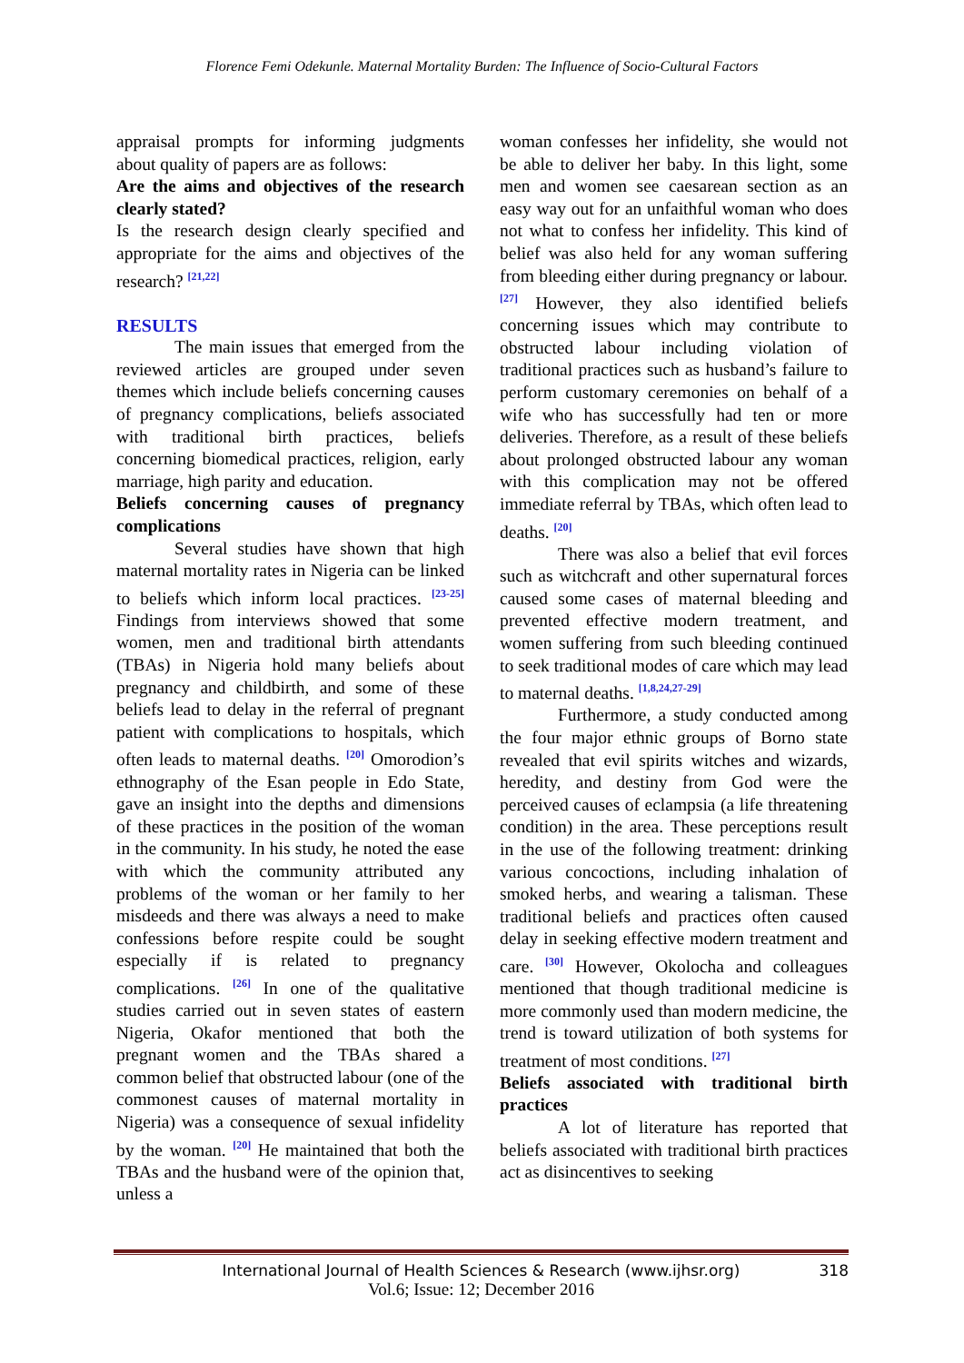Florence Femi Odekunle. Maternal Mortality Burden: The Influence of Socio-Cultural Factors
appraisal prompts for informing judgments about quality of papers are as follows:
Are the aims and objectives of the research clearly stated?
Is the research design clearly specified and appropriate for the aims and objectives of the research? <sup>[21,22]</sup>
RESULTS
The main issues that emerged from the reviewed articles are grouped under seven themes which include beliefs concerning causes of pregnancy complications, beliefs associated with traditional birth practices, beliefs concerning biomedical practices, religion, early marriage, high parity and education.
Beliefs concerning causes of pregnancy complications
Several studies have shown that high maternal mortality rates in Nigeria can be linked to beliefs which inform local practices. <sup>[23-25]</sup> Findings from interviews showed that some women, men and traditional birth attendants (TBAs) in Nigeria hold many beliefs about pregnancy and childbirth, and some of these beliefs lead to delay in the referral of pregnant patient with complications to hospitals, which often leads to maternal deaths. <sup>[20]</sup> Omorodion’s ethnography of the Esan people in Edo State, gave an insight into the depths and dimensions of these practices in the position of the woman in the community. In his study, he noted the ease with which the community attributed any problems of the woman or her family to her misdeeds and there was always a need to make confessions before respite could be sought especially if is related to pregnancy complications. <sup>[26]</sup> In one of the qualitative studies carried out in seven states of eastern Nigeria, Okafor mentioned that both the pregnant women and the TBAs shared a common belief that obstructed labour (one of the commonest causes of maternal mortality in Nigeria) was a consequence of sexual infidelity by the woman. <sup>[20]</sup> He maintained that both the TBAs and the husband were of the opinion that, unless a
woman confesses her infidelity, she would not be able to deliver her baby. In this light, some men and women see caesarean section as an easy way out for an unfaithful woman who does not what to confess her infidelity. This kind of belief was also held for any woman suffering from bleeding either during pregnancy or labour. <sup>[27]</sup> However, they also identified beliefs concerning issues which may contribute to obstructed labour including violation of traditional practices such as husband’s failure to perform customary ceremonies on behalf of a wife who has successfully had ten or more deliveries. Therefore, as a result of these beliefs about prolonged obstructed labour any woman with this complication may not be offered immediate referral by TBAs, which often lead to deaths. <sup>[20]</sup>
There was also a belief that evil forces such as witchcraft and other supernatural forces caused some cases of maternal bleeding and prevented effective modern treatment, and women suffering from such bleeding continued to seek traditional modes of care which may lead to maternal deaths. <sup>[1,8,24,27-29]</sup>
Furthermore, a study conducted among the four major ethnic groups of Borno state revealed that evil spirits witches and wizards, heredity, and destiny from God were the perceived causes of eclampsia (a life threatening condition) in the area. These perceptions result in the use of the following treatment: drinking various concoctions, including inhalation of smoked herbs, and wearing a talisman. These traditional beliefs and practices often caused delay in seeking effective modern treatment and care. <sup>[30]</sup> However, Okolocha and colleagues mentioned that though traditional medicine is more commonly used than modern medicine, the trend is toward utilization of both systems for treatment of most conditions. <sup>[27]</sup>
Beliefs associated with traditional birth practices
A lot of literature has reported that beliefs associated with traditional birth practices act as disincentives to seeking
International Journal of Health Sciences & Research (www.ijhsr.org)
318
Vol.6; Issue: 12; December 2016